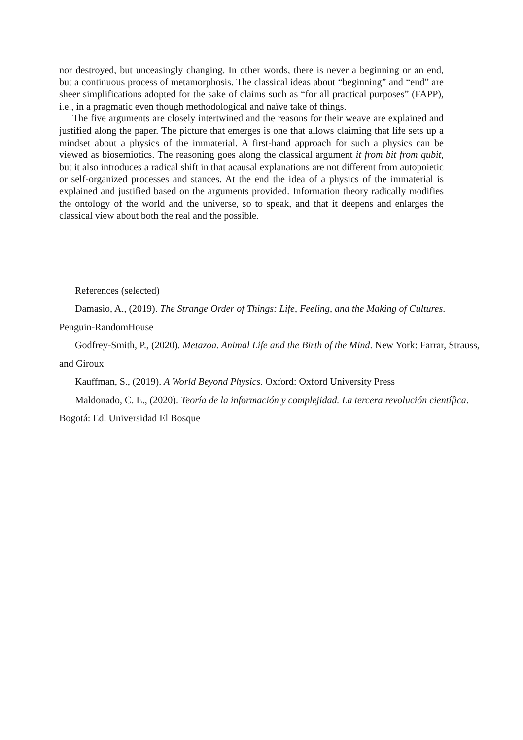nor destroyed, but unceasingly changing. In other words, there is never a beginning or an end, but a continuous process of metamorphosis. The classical ideas about “beginning” and “end” are sheer simplifications adopted for the sake of claims such as “for all practical purposes” (FAPP), i.e., in a pragmatic even though methodological and naïve take of things.
The five arguments are closely intertwined and the reasons for their weave are explained and justified along the paper. The picture that emerges is one that allows claiming that life sets up a mindset about a physics of the immaterial. A first-hand approach for such a physics can be viewed as biosemiotics. The reasoning goes along the classical argument it from bit from qubit, but it also introduces a radical shift in that acausal explanations are not different from autopoietic or self-organized processes and stances. At the end the idea of a physics of the immaterial is explained and justified based on the arguments provided. Information theory radically modifies the ontology of the world and the universe, so to speak, and that it deepens and enlarges the classical view about both the real and the possible.
References (selected)
Damasio, A., (2019). The Strange Order of Things: Life, Feeling, and the Making of Cultures. Penguin-RandomHouse
Godfrey-Smith, P., (2020). Metazoa. Animal Life and the Birth of the Mind. New York: Farrar, Strauss, and Giroux
Kauffman, S., (2019). A World Beyond Physics. Oxford: Oxford University Press
Maldonado, C. E., (2020). Teoría de la información y complejidad. La tercera revolución científica. Bogotá: Ed. Universidad El Bosque